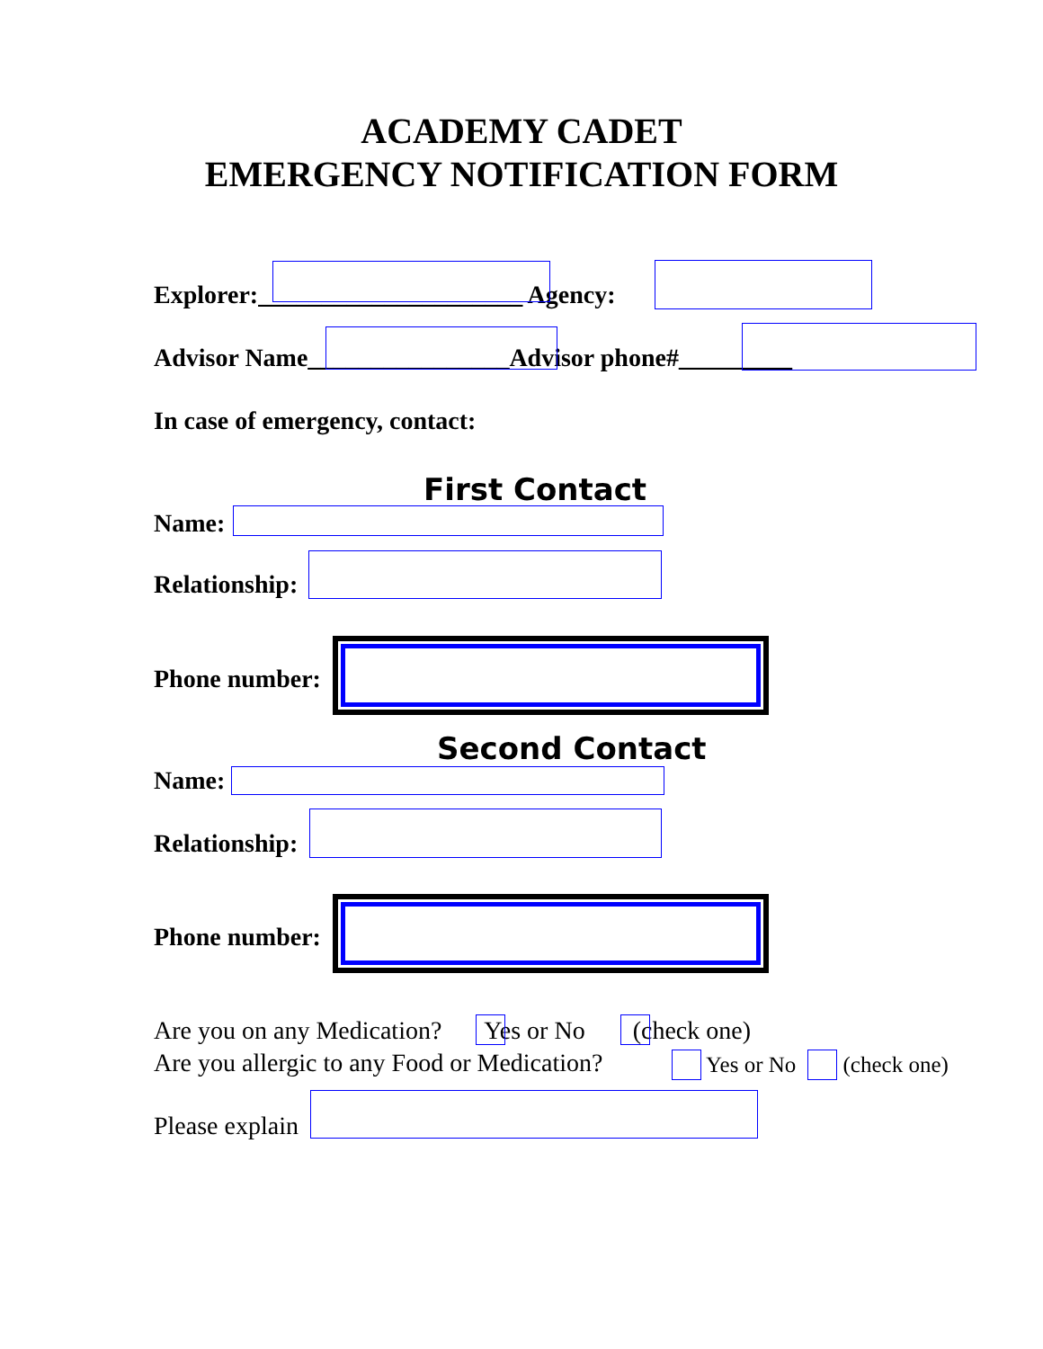ACADEMY CADET
EMERGENCY NOTIFICATION FORM
Explorer:_____________________ Agency:
Advisor Name________________Advisor phone#_________
In case of emergency, contact:
First Contact
Name:
Relationship:
Phone number:
Second Contact
Name:
Relationship:
Phone number:
Are you on any Medication? Yes or No (check one)
Are you allergic to any Food or Medication? Yes or No (check one)
Please explain